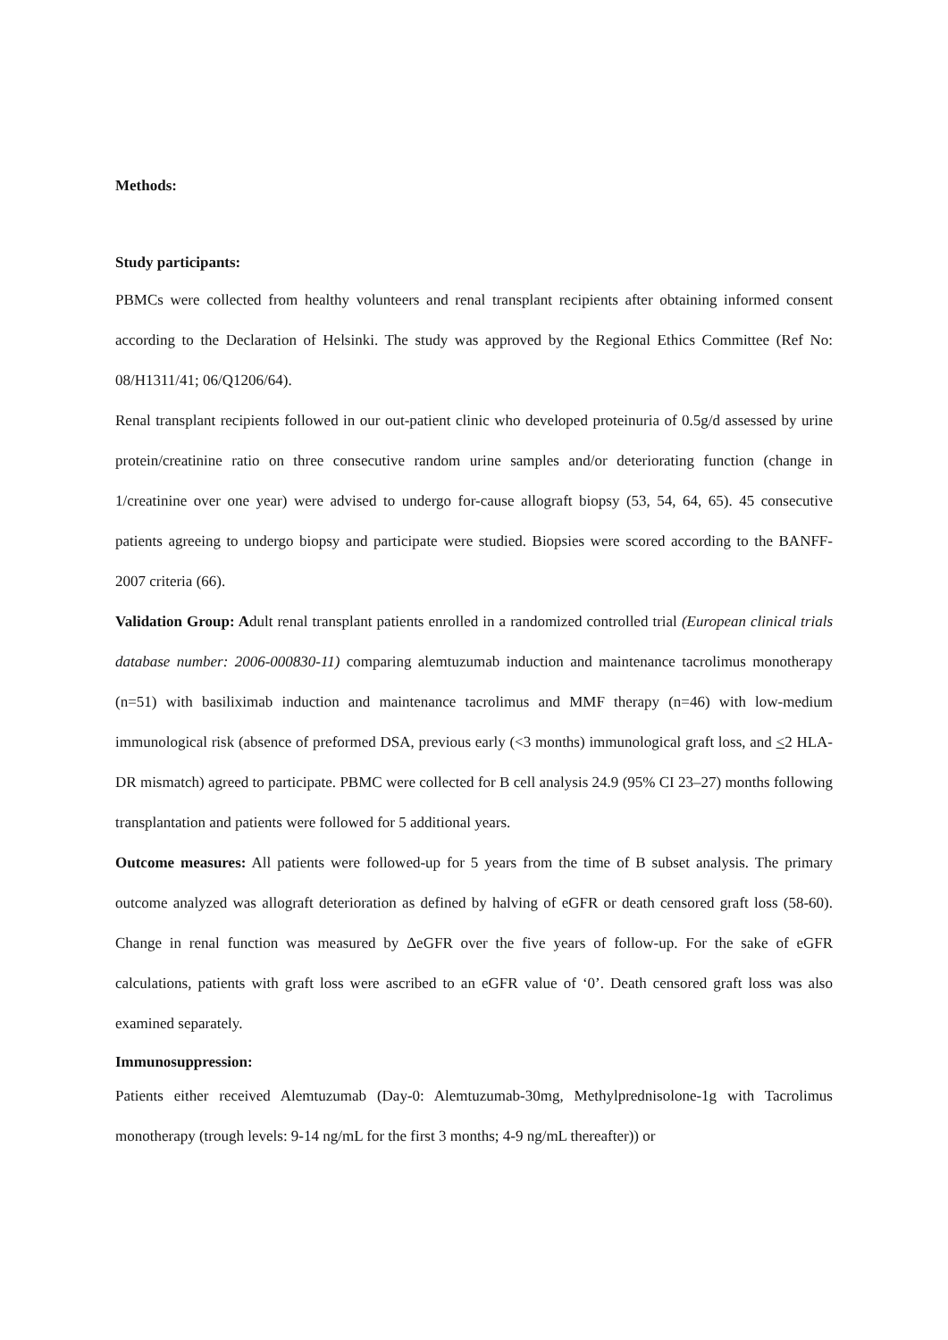Methods:
Study participants:
PBMCs were collected from healthy volunteers and renal transplant recipients after obtaining informed consent according to the Declaration of Helsinki. The study was approved by the Regional Ethics Committee (Ref No: 08/H1311/41; 06/Q1206/64).
Renal transplant recipients followed in our out-patient clinic who developed proteinuria of 0.5g/d assessed by urine protein/creatinine ratio on three consecutive random urine samples and/or deteriorating function (change in 1/creatinine over one year) were advised to undergo for-cause allograft biopsy (53, 54, 64, 65). 45 consecutive patients agreeing to undergo biopsy and participate were studied. Biopsies were scored according to the BANFF-2007 criteria (66).
Validation Group: Adult renal transplant patients enrolled in a randomized controlled trial (European clinical trials database number: 2006-000830-11) comparing alemtuzumab induction and maintenance tacrolimus monotherapy (n=51) with basiliximab induction and maintenance tacrolimus and MMF therapy (n=46) with low-medium immunological risk (absence of preformed DSA, previous early (<3 months) immunological graft loss, and <2 HLA-DR mismatch) agreed to participate. PBMC were collected for B cell analysis 24.9 (95% CI 23–27) months following transplantation and patients were followed for 5 additional years.
Outcome measures: All patients were followed-up for 5 years from the time of B subset analysis. The primary outcome analyzed was allograft deterioration as defined by halving of eGFR or death censored graft loss (58-60). Change in renal function was measured by ΔeGFR over the five years of follow-up. For the sake of eGFR calculations, patients with graft loss were ascribed to an eGFR value of ‘0’. Death censored graft loss was also examined separately.
Immunosuppression:
Patients either received Alemtuzumab (Day-0: Alemtuzumab-30mg, Methylprednisolone-1g with Tacrolimus monotherapy (trough levels: 9-14 ng/mL for the first 3 months; 4-9 ng/mL thereafter)) or